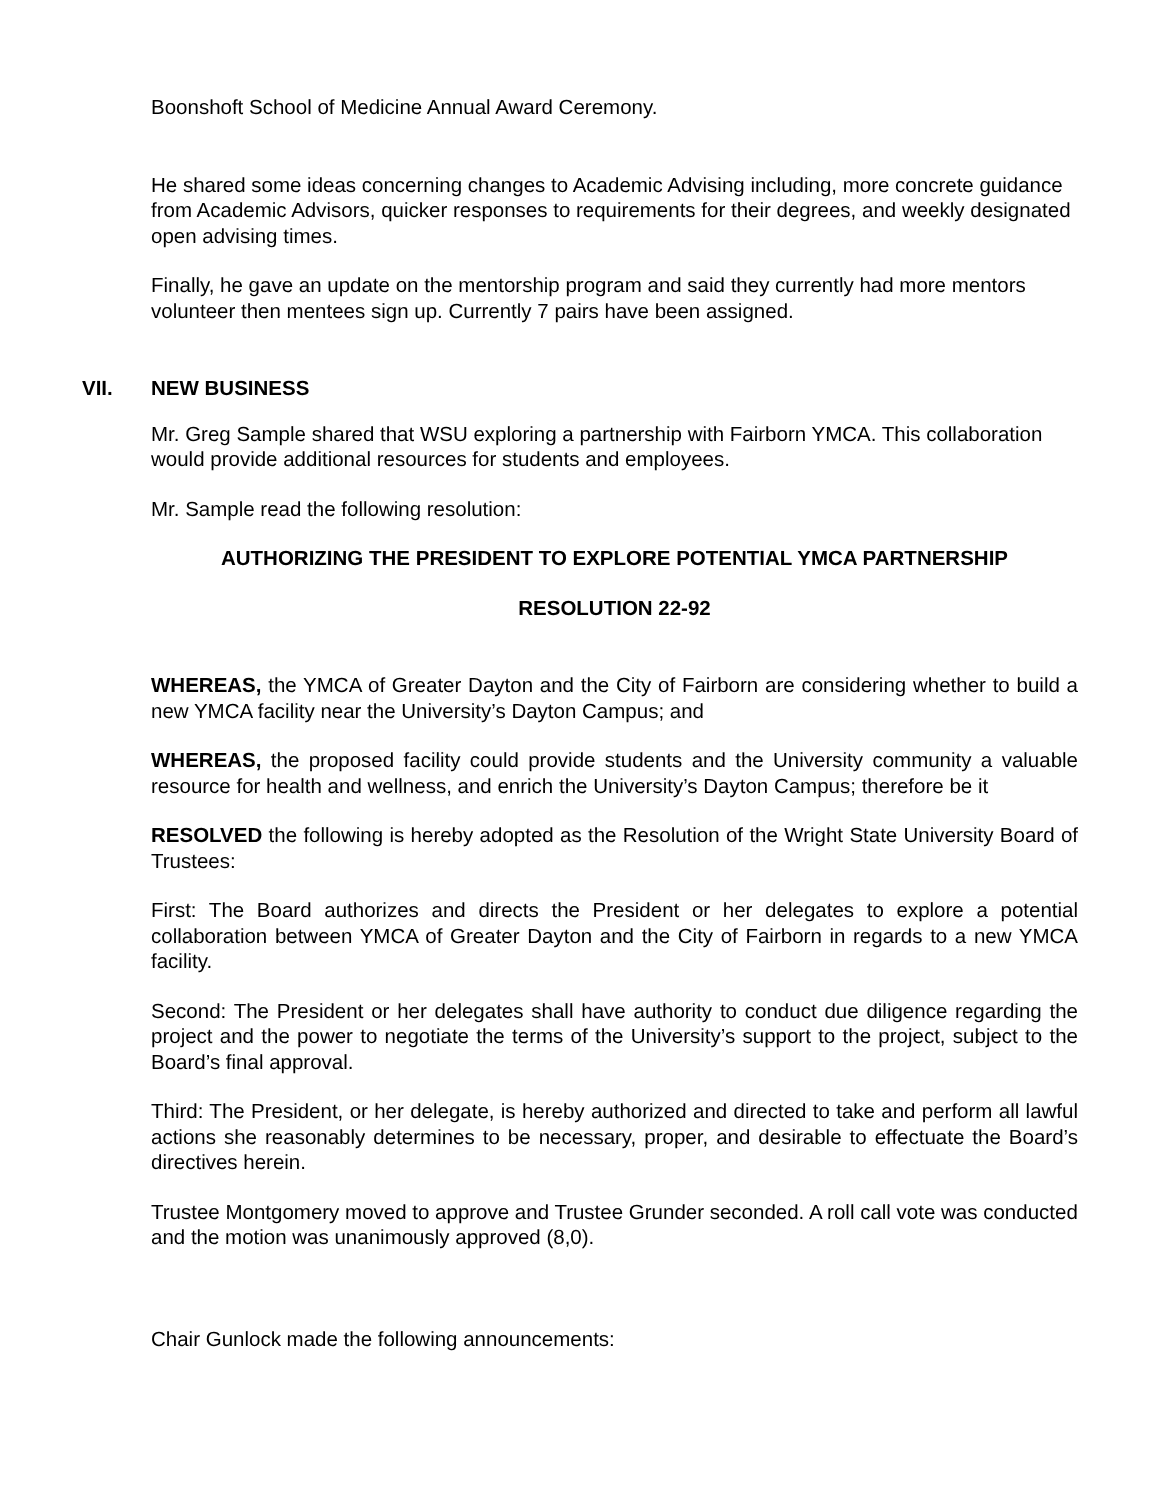Boonshoft School of Medicine Annual Award Ceremony.
He shared some ideas concerning changes to Academic Advising including, more concrete guidance from Academic Advisors, quicker responses to requirements for their degrees, and weekly designated open advising times.
Finally, he gave an update on the mentorship program and said they currently had more mentors volunteer then mentees sign up. Currently 7 pairs have been assigned.
VII. NEW BUSINESS
Mr. Greg Sample shared that WSU exploring a partnership with Fairborn YMCA. This collaboration would provide additional resources for students and employees.
Mr. Sample read the following resolution:
AUTHORIZING THE PRESIDENT TO EXPLORE POTENTIAL YMCA PARTNERSHIP
RESOLUTION 22-92
WHEREAS, the YMCA of Greater Dayton and the City of Fairborn are considering whether to build a new YMCA facility near the University’s Dayton Campus; and
WHEREAS, the proposed facility could provide students and the University community a valuable resource for health and wellness, and enrich the University’s Dayton Campus; therefore be it
RESOLVED the following is hereby adopted as the Resolution of the Wright State University Board of Trustees:
First: The Board authorizes and directs the President or her delegates to explore a potential collaboration between YMCA of Greater Dayton and the City of Fairborn in regards to a new YMCA facility.
Second: The President or her delegates shall have authority to conduct due diligence regarding the project and the power to negotiate the terms of the University’s support to the project, subject to the Board’s final approval.
Third: The President, or her delegate, is hereby authorized and directed to take and perform all lawful actions she reasonably determines to be necessary, proper, and desirable to effectuate the Board’s directives herein.
Trustee Montgomery moved to approve and Trustee Grunder seconded. A roll call vote was conducted and the motion was unanimously approved (8,0).
Chair Gunlock made the following announcements: